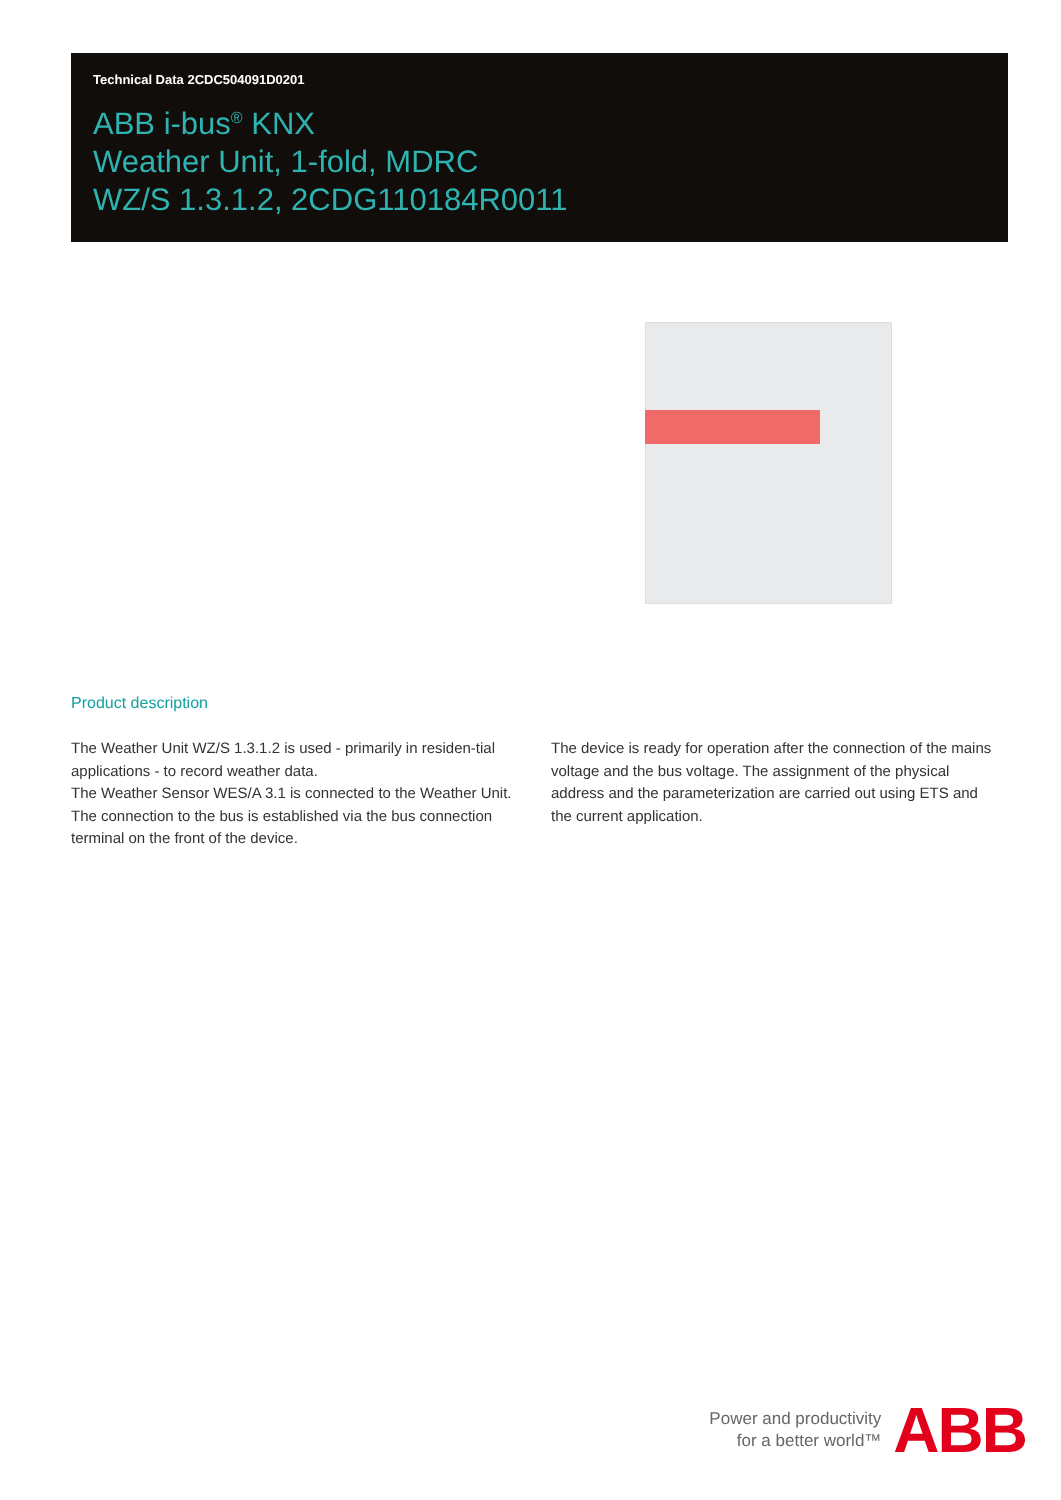Technical Data 2CDC504091D0201
ABB i-bus<sup>®</sup> KNX
Weather Unit, 1-fold, MDRC
WZ/S 1.3.1.2, 2CDG110184R0011
Product description
The Weather Unit WZ/S 1.3.1.2 is used - primarily in residen-tial applications - to record weather data.
The Weather Sensor WES/A 3.1 is connected to the Weather Unit. The connection to the bus is established via the bus connection terminal on the front of the device.
The device is ready for operation after the connection of the mains voltage and the bus voltage. The assignment of the physical address and the parameterization are carried out using ETS and the current application.
Power and productivity
for a better world™
ABB